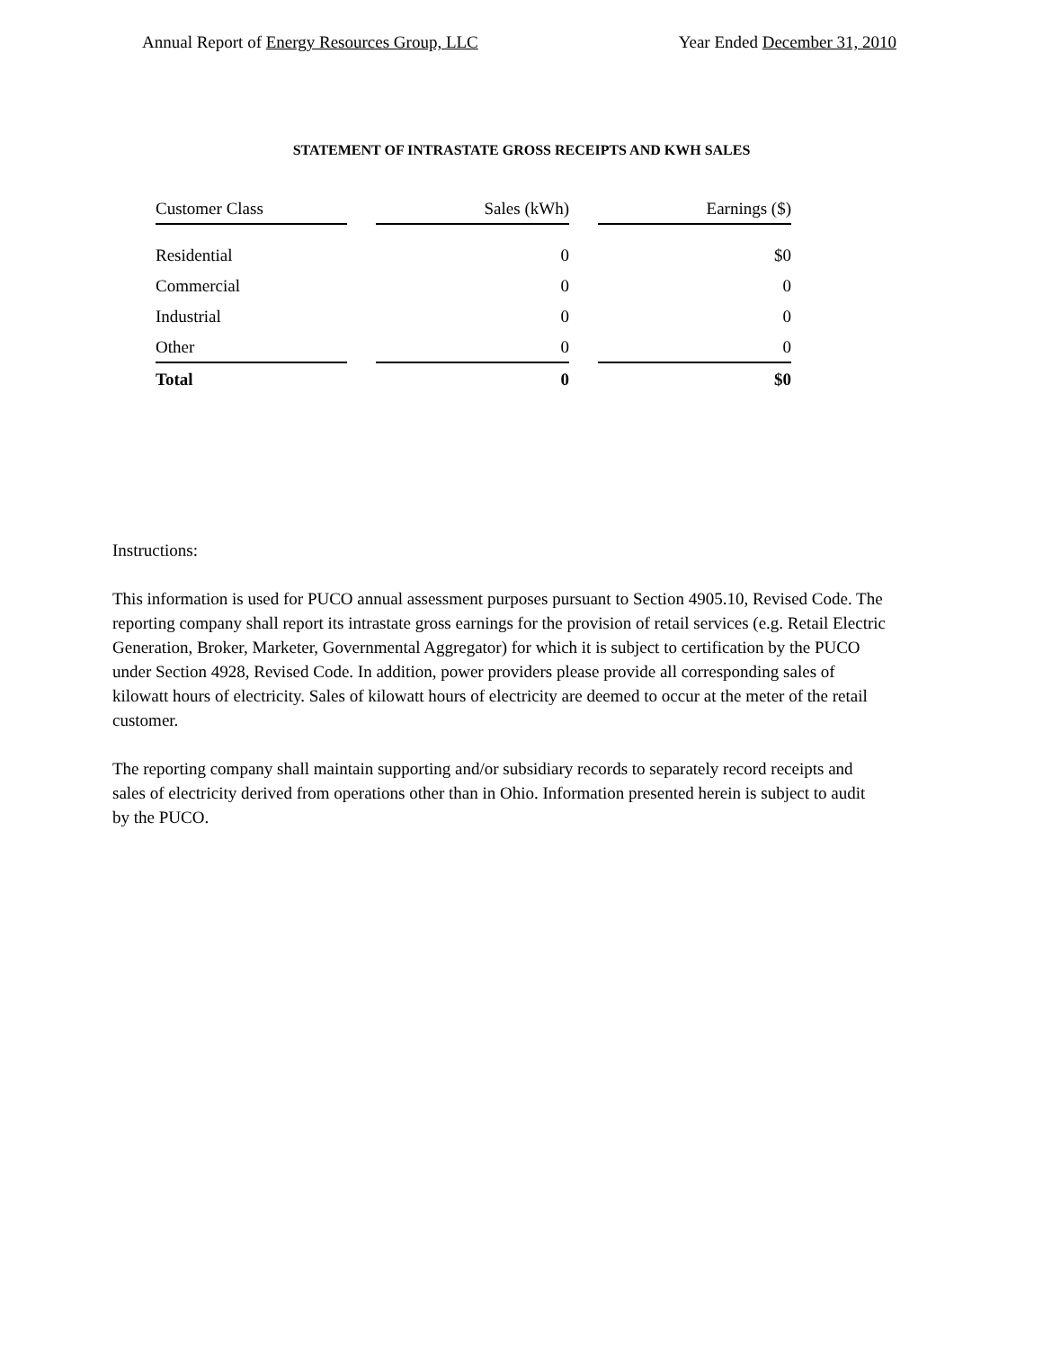Annual Report of Energy Resources Group, LLC Year Ended December 31, 2010
STATEMENT OF INTRASTATE GROSS RECEIPTS AND KWH SALES
| Customer Class | | Sales (kWh) | | Earnings ($) |
| --- | --- | --- | --- | --- |
| Residential | | 0 | | $0 |
| Commercial | | 0 | | 0 |
| Industrial | | 0 | | 0 |
| Other | | 0 | | 0 |
| Total | | 0 | | $0 |
Instructions:
This information is used for PUCO annual assessment purposes pursuant to Section 4905.10, Revised Code. The reporting company shall report its intrastate gross earnings for the provision of retail services (e.g. Retail Electric Generation, Broker, Marketer, Governmental Aggregator) for which it is subject to certification by the PUCO under Section 4928, Revised Code. In addition, power providers please provide all corresponding sales of kilowatt hours of electricity. Sales of kilowatt hours of electricity are deemed to occur at the meter of the retail customer.
The reporting company shall maintain supporting and/or subsidiary records to separately record receipts and sales of electricity derived from operations other than in Ohio. Information presented herein is subject to audit by the PUCO.